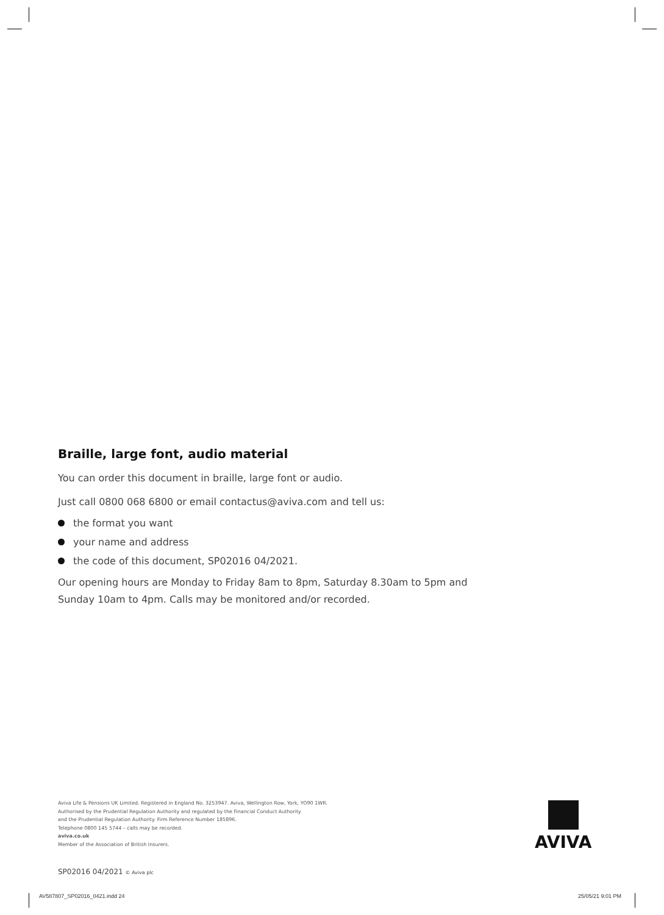Braille, large font, audio material
You can order this document in braille, large font or audio.
Just call 0800 068 6800 or email contactus@aviva.com and tell us:
the format you want
your name and address
the code of this document, SP02016 04/2021.
Our opening hours are Monday to Friday 8am to 8pm, Saturday 8.30am to 5pm and Sunday 10am to 4pm. Calls may be monitored and/or recorded.
Aviva Life & Pensions UK Limited. Registered in England No. 3253947. Aviva, Wellington Row, York, YO90 1WR.
Authorised by the Prudential Regulation Authority and regulated by the Financial Conduct Authority
and the Prudential Regulation Authority. Firm Reference Number 185896.
Telephone 0800 145 5744 – calls may be recorded.
aviva.co.uk
Member of the Association of British Insurers.
AVIVA
SP02016 04/2021 © Aviva plc
AV587807_SP02016_0421.indd 24 25/05/21 9:01 PM